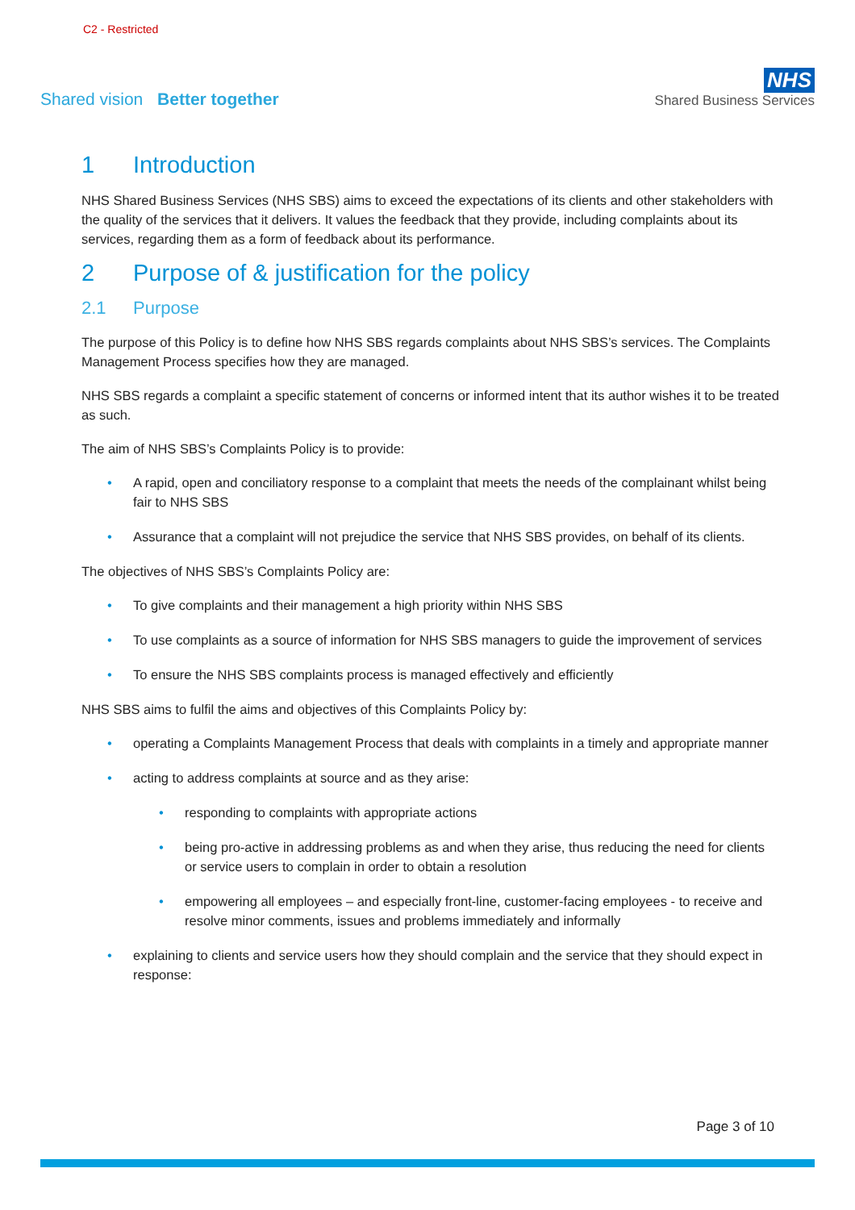C2 - Restricted
Shared vision Better together
NHS
Shared Business Services
1 Introduction
NHS Shared Business Services (NHS SBS) aims to exceed the expectations of its clients and other stakeholders with the quality of the services that it delivers. It values the feedback that they provide, including complaints about its services, regarding them as a form of feedback about its performance.
2 Purpose of & justification for the policy
2.1 Purpose
The purpose of this Policy is to define how NHS SBS regards complaints about NHS SBS’s services. The Complaints Management Process specifies how they are managed.
NHS SBS regards a complaint a specific statement of concerns or informed intent that its author wishes it to be treated as such.
The aim of NHS SBS’s Complaints Policy is to provide:
• A rapid, open and conciliatory response to a complaint that meets the needs of the complainant whilst being fair to NHS SBS
• Assurance that a complaint will not prejudice the service that NHS SBS provides, on behalf of its clients.
The objectives of NHS SBS’s Complaints Policy are:
• To give complaints and their management a high priority within NHS SBS
• To use complaints as a source of information for NHS SBS managers to guide the improvement of services
• To ensure the NHS SBS complaints process is managed effectively and efficiently
NHS SBS aims to fulfil the aims and objectives of this Complaints Policy by:
• operating a Complaints Management Process that deals with complaints in a timely and appropriate manner
• acting to address complaints at source and as they arise:
• responding to complaints with appropriate actions
• being pro-active in addressing problems as and when they arise, thus reducing the need for clients or service users to complain in order to obtain a resolution
• empowering all employees – and especially front-line, customer-facing employees - to receive and resolve minor comments, issues and problems immediately and informally
• explaining to clients and service users how they should complain and the service that they should expect in response:
Page 3 of 10